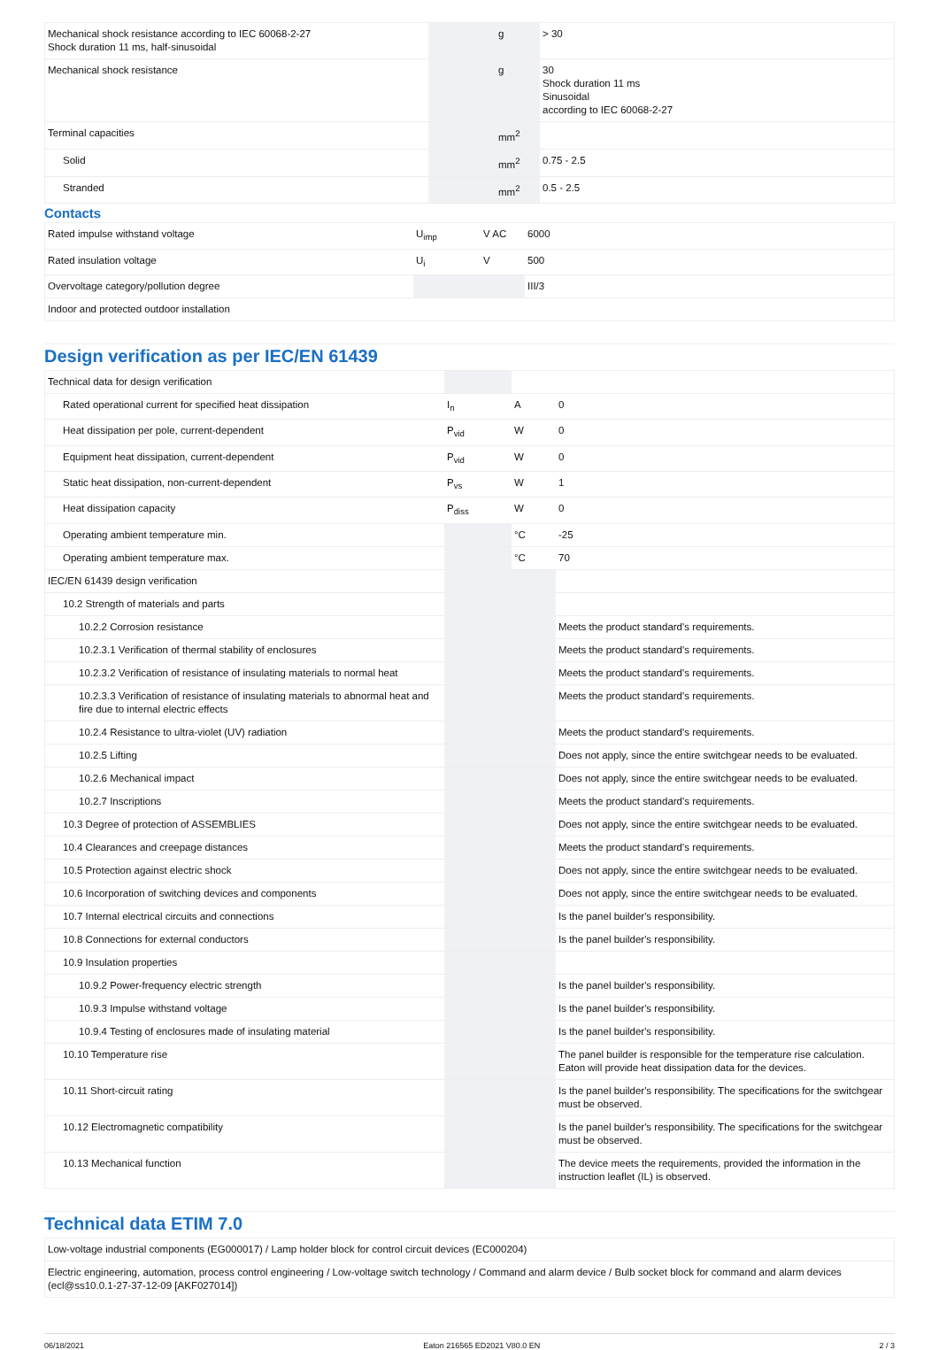| Mechanical shock resistance according to IEC 60068-2-27 Shock duration 11 ms, half-sinusoidal | | g | > 30 |
| Mechanical shock resistance | | g | 30 Shock duration 11 ms Sinusoidal according to IEC 60068-2-27 |
| Terminal capacities | | mm<sup>2</sup> | |
| Solid | | mm<sup>2</sup> | 0.75 - 2.5 |
| Stranded | | mm<sup>2</sup> | 0.5 - 2.5 |
Contacts
| Rated impulse withstand voltage | U<sub>imp</sub> | V AC | 6000 |
| Rated insulation voltage | U<sub>i</sub> | V | 500 |
| Overvoltage category/pollution degree | | | III/3 |
| Indoor and protected outdoor installation | | | |
Design verification as per IEC/EN 61439
| Technical data for design verification | | | |
| Rated operational current for specified heat dissipation | I<sub>n</sub> | A | 0 |
| Heat dissipation per pole, current-dependent | P<sub>vid</sub> | W | 0 |
| Equipment heat dissipation, current-dependent | P<sub>vid</sub> | W | 0 |
| Static heat dissipation, non-current-dependent | P<sub>vs</sub> | W | 1 |
| Heat dissipation capacity | P<sub>diss</sub> | W | 0 |
| Operating ambient temperature min. | | °C | -25 |
| Operating ambient temperature max. | | °C | 70 |
| IEC/EN 61439 design verification | | | |
| 10.2 Strength of materials and parts | | | |
| 10.2.2 Corrosion resistance | | | Meets the product standard's requirements. |
| 10.2.3.1 Verification of thermal stability of enclosures | | | Meets the product standard's requirements. |
| 10.2.3.2 Verification of resistance of insulating materials to normal heat | | | Meets the product standard's requirements. |
| 10.2.3.3 Verification of resistance of insulating materials to abnormal heat and fire due to internal electric effects | | | Meets the product standard's requirements. |
| 10.2.4 Resistance to ultra-violet (UV) radiation | | | Meets the product standard's requirements. |
| 10.2.5 Lifting | | | Does not apply, since the entire switchgear needs to be evaluated. |
| 10.2.6 Mechanical impact | | | Does not apply, since the entire switchgear needs to be evaluated. |
| 10.2.7 Inscriptions | | | Meets the product standard's requirements. |
| 10.3 Degree of protection of ASSEMBLIES | | | Does not apply, since the entire switchgear needs to be evaluated. |
| 10.4 Clearances and creepage distances | | | Meets the product standard's requirements. |
| 10.5 Protection against electric shock | | | Does not apply, since the entire switchgear needs to be evaluated. |
| 10.6 Incorporation of switching devices and components | | | Does not apply, since the entire switchgear needs to be evaluated. |
| 10.7 Internal electrical circuits and connections | | | Is the panel builder's responsibility. |
| 10.8 Connections for external conductors | | | Is the panel builder's responsibility. |
| 10.9 Insulation properties | | | |
| 10.9.2 Power-frequency electric strength | | | Is the panel builder's responsibility. |
| 10.9.3 Impulse withstand voltage | | | Is the panel builder's responsibility. |
| 10.9.4 Testing of enclosures made of insulating material | | | Is the panel builder's responsibility. |
| 10.10 Temperature rise | | | The panel builder is responsible for the temperature rise calculation. Eaton will provide heat dissipation data for the devices. |
| 10.11 Short-circuit rating | | | Is the panel builder's responsibility. The specifications for the switchgear must be observed. |
| 10.12 Electromagnetic compatibility | | | Is the panel builder's responsibility. The specifications for the switchgear must be observed. |
| 10.13 Mechanical function | | | The device meets the requirements, provided the information in the instruction leaflet (IL) is observed. |
Technical data ETIM 7.0
| Low-voltage industrial components (EG000017) / Lamp holder block for control circuit devices (EC000204) |
| Electric engineering, automation, process control engineering / Low-voltage switch technology / Command and alarm device / Bulb socket block for command and alarm devices (ecl@ss10.0.1-27-37-12-09 [AKF027014]) |
06/18/2021 Eaton 216565 ED2021 V80.0 EN 2 / 3